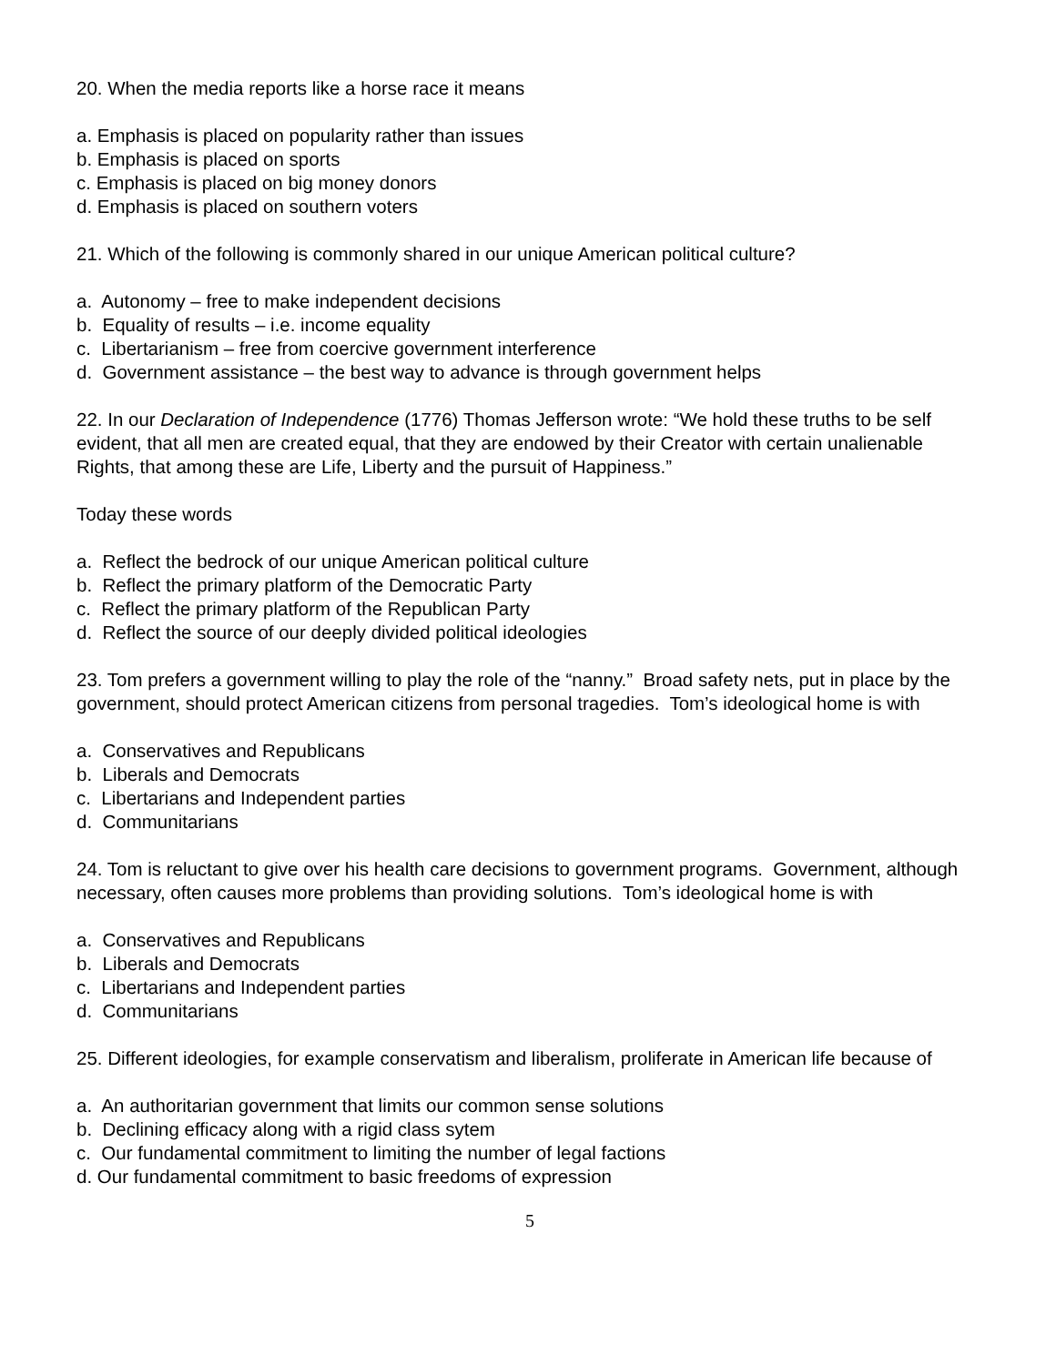20. When the media reports like a horse race it means
a. Emphasis is placed on popularity rather than issues
b. Emphasis is placed on sports
c. Emphasis is placed on big money donors
d. Emphasis is placed on southern voters
21. Which of the following is commonly shared in our unique American political culture?
a. Autonomy – free to make independent decisions
b. Equality of results – i.e. income equality
c. Libertarianism – free from coercive government interference
d. Government assistance – the best way to advance is through government helps
22. In our Declaration of Independence (1776) Thomas Jefferson wrote: “We hold these truths to be self evident, that all men are created equal, that they are endowed by their Creator with certain unalienable Rights, that among these are Life, Liberty and the pursuit of Happiness.”
Today these words
a. Reflect the bedrock of our unique American political culture
b. Reflect the primary platform of the Democratic Party
c. Reflect the primary platform of the Republican Party
d. Reflect the source of our deeply divided political ideologies
23. Tom prefers a government willing to play the role of the “nanny.” Broad safety nets, put in place by the government, should protect American citizens from personal tragedies. Tom’s ideological home is with
a. Conservatives and Republicans
b. Liberals and Democrats
c. Libertarians and Independent parties
d. Communitarians
24. Tom is reluctant to give over his health care decisions to government programs. Government, although necessary, often causes more problems than providing solutions. Tom’s ideological home is with
a. Conservatives and Republicans
b. Liberals and Democrats
c. Libertarians and Independent parties
d. Communitarians
25. Different ideologies, for example conservatism and liberalism, proliferate in American life because of
a. An authoritarian government that limits our common sense solutions
b. Declining efficacy along with a rigid class sytem
c. Our fundamental commitment to limiting the number of legal factions
d. Our fundamental commitment to basic freedoms of expression
5